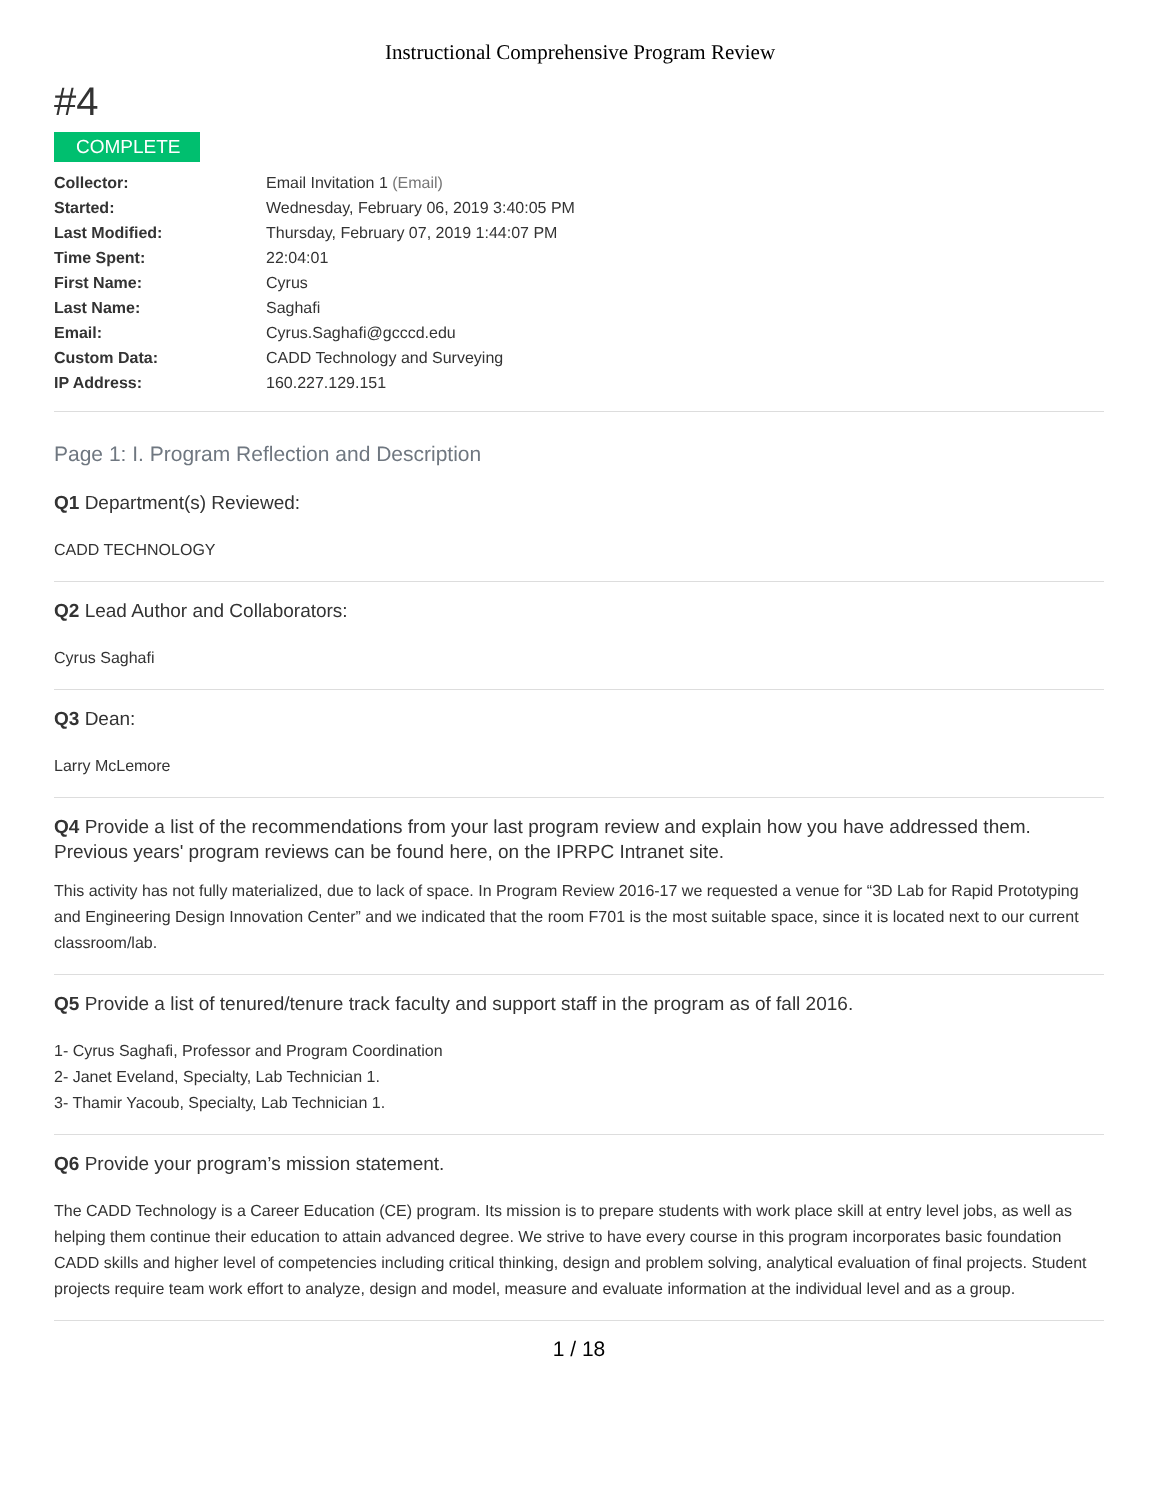Instructional Comprehensive Program Review
#4
COMPLETE
| Collector: | Email Invitation 1 (Email) |
| Started: | Wednesday, February 06, 2019 3:40:05 PM |
| Last Modified: | Thursday, February 07, 2019 1:44:07 PM |
| Time Spent: | 22:04:01 |
| First Name: | Cyrus |
| Last Name: | Saghafi |
| Email: | Cyrus.Saghafi@gcccd.edu |
| Custom Data: | CADD Technology and Surveying |
| IP Address: | 160.227.129.151 |
Page 1: I. Program Reflection and Description
Q1 Department(s) Reviewed:
CADD TECHNOLOGY
Q2 Lead Author and Collaborators:
Cyrus Saghafi
Q3 Dean:
Larry McLemore
Q4 Provide a list of the recommendations from your last program review and explain how you have addressed them. Previous years' program reviews can be found here, on the IPRPC Intranet site.
This activity has not fully materialized, due to lack of space. In Program Review 2016-17 we requested a venue for “3D Lab for Rapid Prototyping and Engineering Design Innovation Center” and we indicated that the room F701 is the most suitable space, since it is located next to our current classroom/lab.
Q5 Provide a list of tenured/tenure track faculty and support staff in the program as of fall 2016.
1- Cyrus Saghafi, Professor and Program Coordination
2- Janet Eveland, Specialty, Lab Technician 1.
3- Thamir Yacoub, Specialty, Lab Technician 1.
Q6 Provide your program’s mission statement.
The CADD Technology is a Career Education (CE) program. Its mission is to prepare students with work place skill at entry level jobs, as well as helping them continue their education to attain advanced degree. We strive to have every course in this program incorporates basic foundation CADD skills and higher level of competencies including critical thinking, design and problem solving, analytical evaluation of final projects. Student projects require team work effort to analyze, design and model, measure and evaluate information at the individual level and as a group.
1 / 18